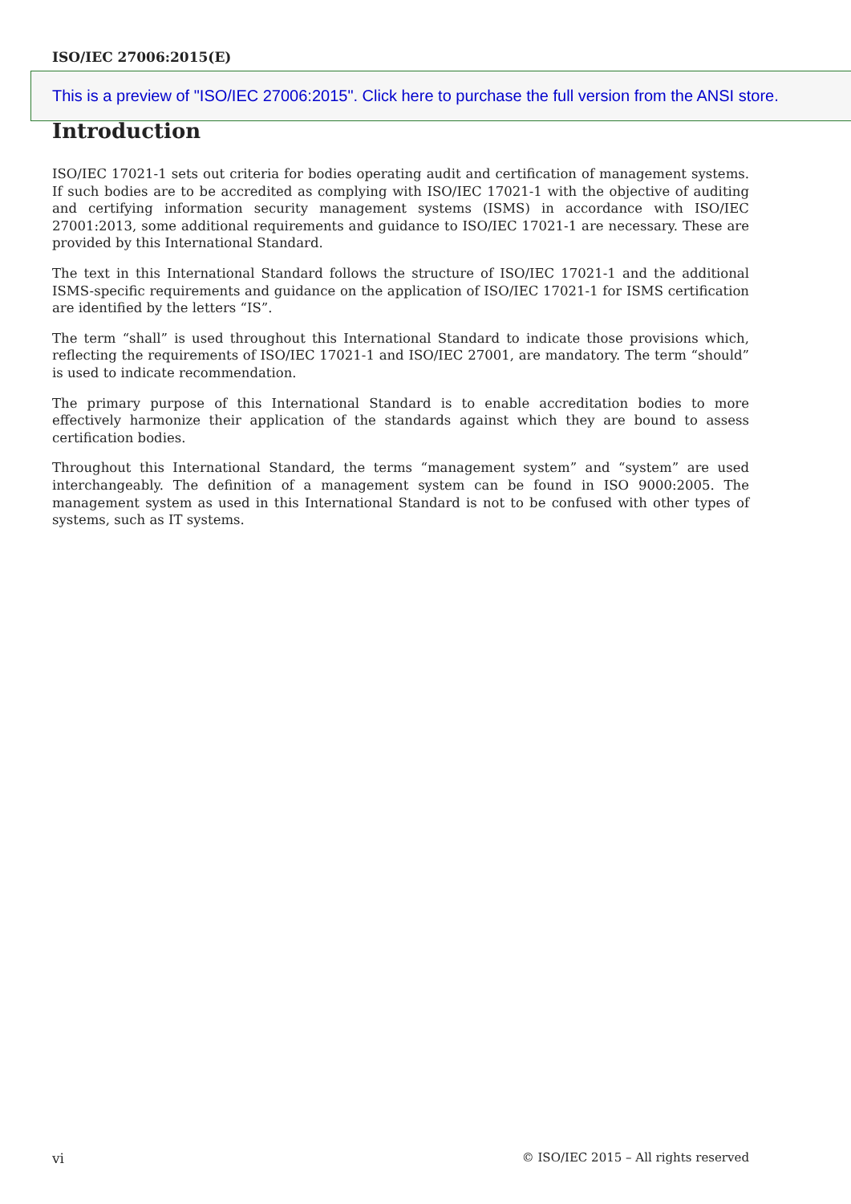ISO/IEC 27006:2015(E)
This is a preview of "ISO/IEC 27006:2015". Click here to purchase the full version from the ANSI store.
Introduction
ISO/IEC 17021-1 sets out criteria for bodies operating audit and certification of management systems. If such bodies are to be accredited as complying with ISO/IEC 17021-1 with the objective of auditing and certifying information security management systems (ISMS) in accordance with ISO/IEC 27001:2013, some additional requirements and guidance to ISO/IEC 17021-1 are necessary. These are provided by this International Standard.
The text in this International Standard follows the structure of ISO/IEC 17021-1 and the additional ISMS-specific requirements and guidance on the application of ISO/IEC 17021-1 for ISMS certification are identified by the letters “IS”.
The term “shall” is used throughout this International Standard to indicate those provisions which, reflecting the requirements of ISO/IEC 17021-1 and ISO/IEC 27001, are mandatory. The term “should” is used to indicate recommendation.
The primary purpose of this International Standard is to enable accreditation bodies to more effectively harmonize their application of the standards against which they are bound to assess certification bodies.
Throughout this International Standard, the terms “management system” and “system” are used interchangeably. The definition of a management system can be found in ISO 9000:2005. The management system as used in this International Standard is not to be confused with other types of systems, such as IT systems.
vi © ISO/IEC 2015 – All rights reserved